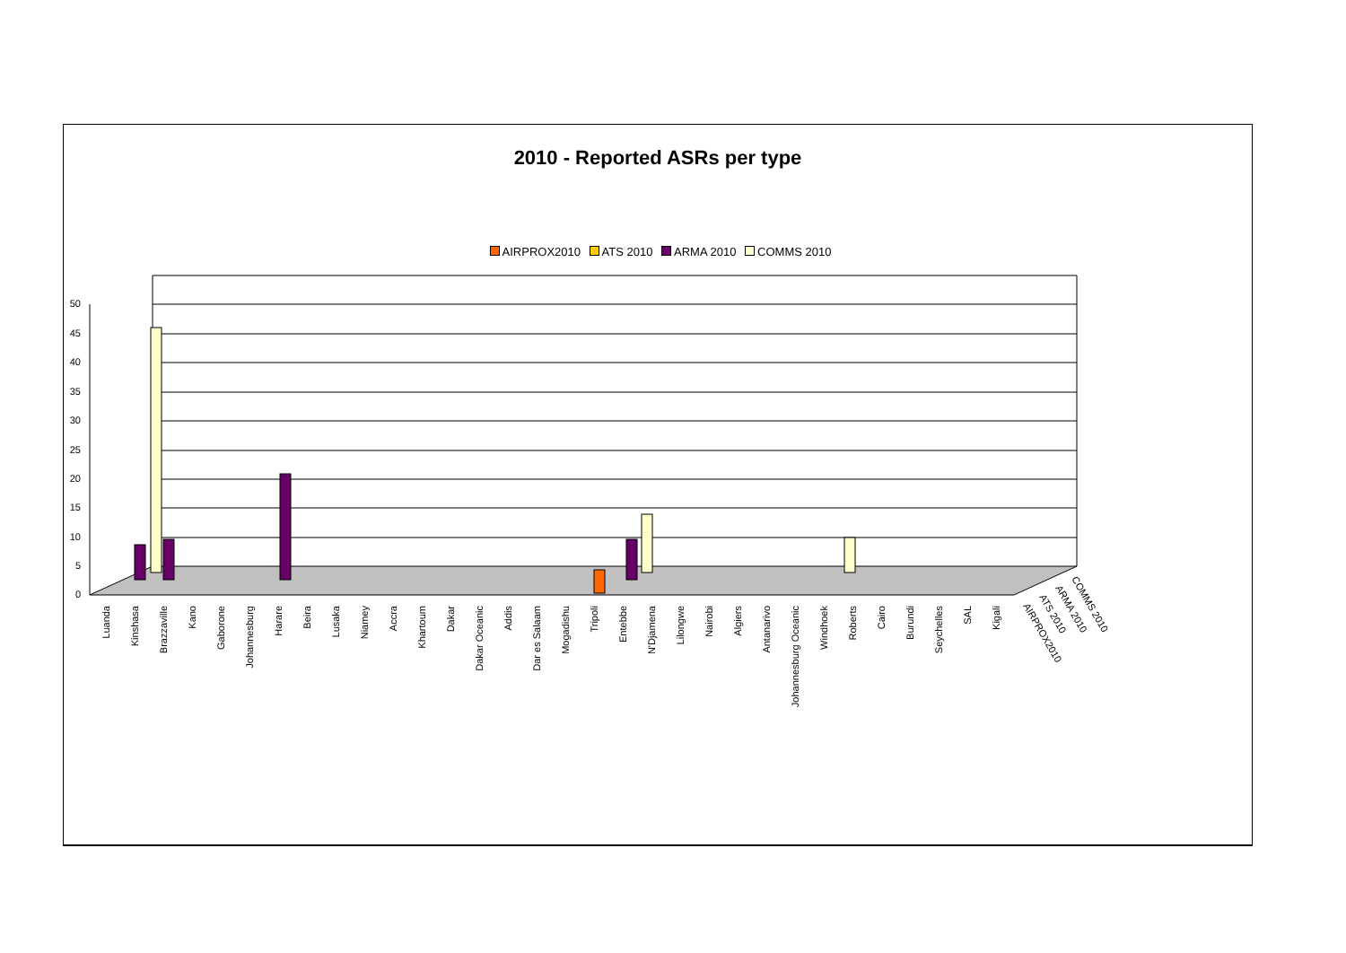2010 - Reported ASRs per type
AIRPROX2010 ATS 2010 ARMA 2010 COMMS 2010
50
45
40
35
30
25
20
15
10
5
0
Luanda
Kinshasa
Brazzaville
Kano
Gaborone
Johannesburg
Harare
Beira
Lusaka
Niamey
Accra
Khartoum
Dakar
Dakar Oceanic
Addis
Dar es Salaam
Mogadishu
Tripoli
Entebbe
N'Djamena
Lilongwe
Nairobi
Algiers
Antanarivo
Johannesburg Oceanic
Windhoek
Roberts
Cairo
Burundi
Seychelles
SAL
Kigali
AIRPROX2010
ATS 2010
ARMA 2010
COMMS 2010